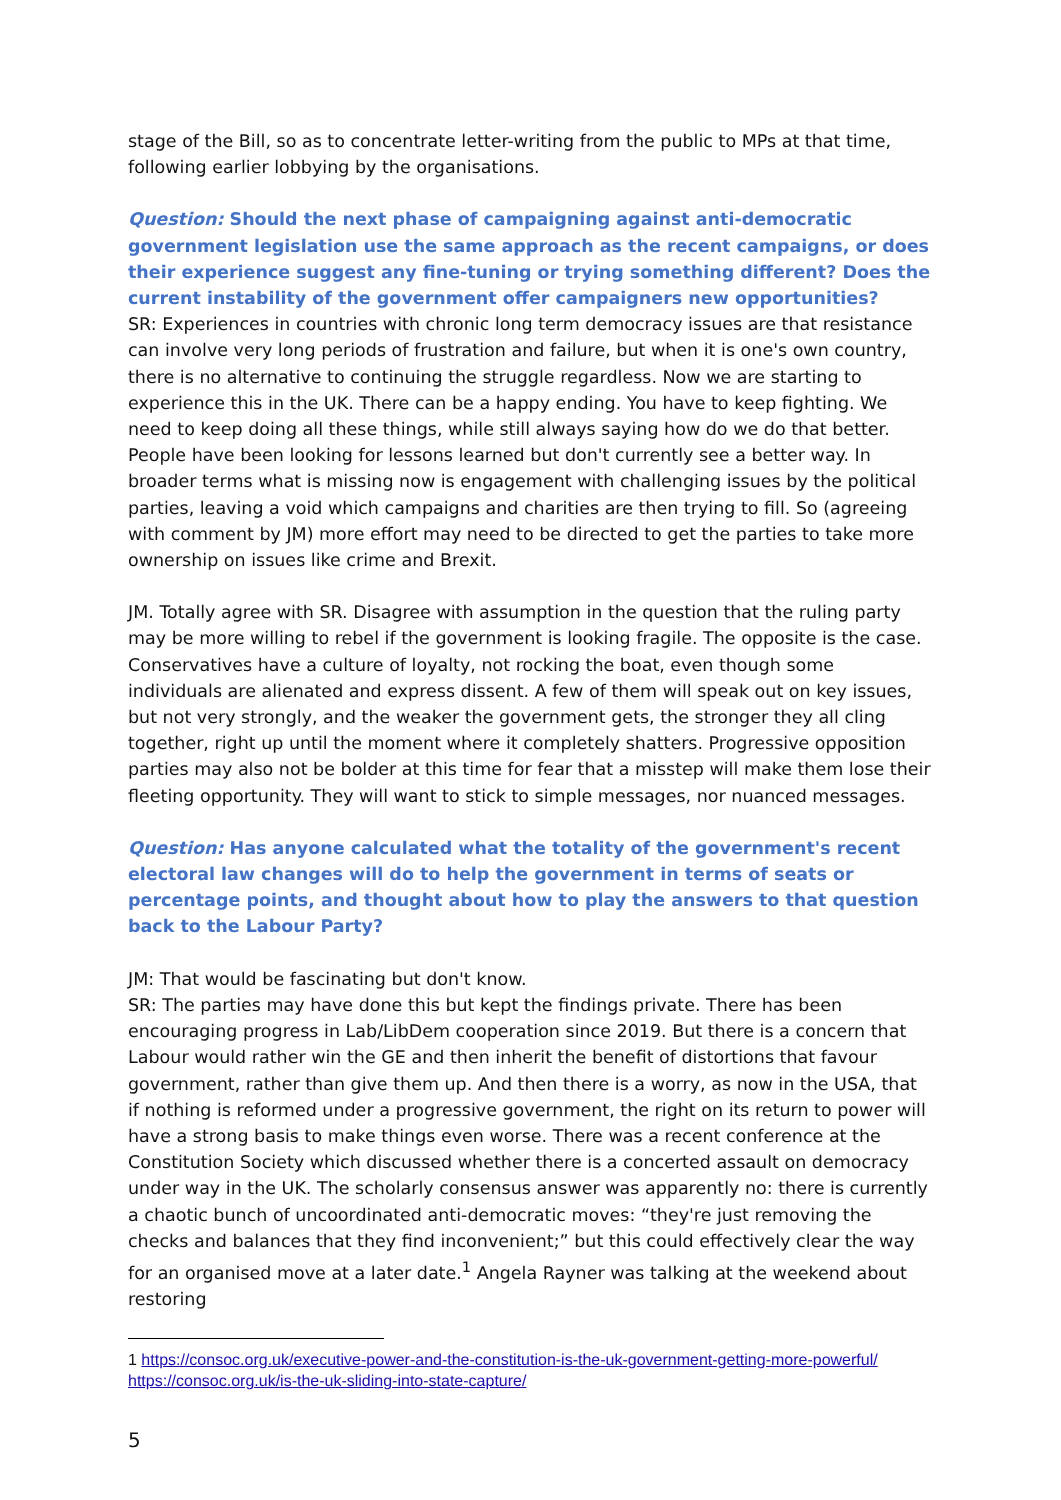stage of the Bill, so as to concentrate letter-writing from the public to MPs at that time, following earlier lobbying by the organisations.
Question: Should the next phase of campaigning against anti-democratic government legislation use the same approach as the recent campaigns, or does their experience suggest any fine-tuning or trying something different? Does the current instability of the government offer campaigners new opportunities?
SR: Experiences in countries with chronic long term democracy issues are that resistance can involve very long periods of frustration and failure, but when it is one's own country, there is no alternative to continuing the struggle regardless. Now we are starting to experience this in the UK. There can be a happy ending. You have to keep fighting. We need to keep doing all these things, while still always saying how do we do that better. People have been looking for lessons learned but don't currently see a better way. In broader terms what is missing now is engagement with challenging issues by the political parties, leaving a void which campaigns and charities are then trying to fill. So (agreeing with comment by JM) more effort may need to be directed to get the parties to take more ownership on issues like crime and Brexit.
JM. Totally agree with SR. Disagree with assumption in the question that the ruling party may be more willing to rebel if the government is looking fragile. The opposite is the case. Conservatives have a culture of loyalty, not rocking the boat, even though some individuals are alienated and express dissent. A few of them will speak out on key issues, but not very strongly, and the weaker the government gets, the stronger they all cling together, right up until the moment where it completely shatters. Progressive opposition parties may also not be bolder at this time for fear that a misstep will make them lose their fleeting opportunity. They will want to stick to simple messages, nor nuanced messages.
Question: Has anyone calculated what the totality of the government's recent electoral law changes will do to help the government in terms of seats or percentage points, and thought about how to play the answers to that question back to the Labour Party?
JM: That would be fascinating but don't know.
SR: The parties may have done this but kept the findings private. There has been encouraging progress in Lab/LibDem cooperation since 2019. But there is a concern that Labour would rather win the GE and then inherit the benefit of distortions that favour government, rather than give them up. And then there is a worry, as now in the USA, that if nothing is reformed under a progressive government, the right on its return to power will have a strong basis to make things even worse. There was a recent conference at the Constitution Society which discussed whether there is a concerted assault on democracy under way in the UK. The scholarly consensus answer was apparently no: there is currently a chaotic bunch of uncoordinated anti-democratic moves: “they're just removing the checks and balances that they find inconvenient;” but this could effectively clear the way for an organised move at a later date.<sup>1</sup> Angela Rayner was talking at the weekend about restoring
1 https://consoc.org.uk/executive-power-and-the-constitution-is-the-uk-government-getting-more-powerful/
https://consoc.org.uk/is-the-uk-sliding-into-state-capture/
5